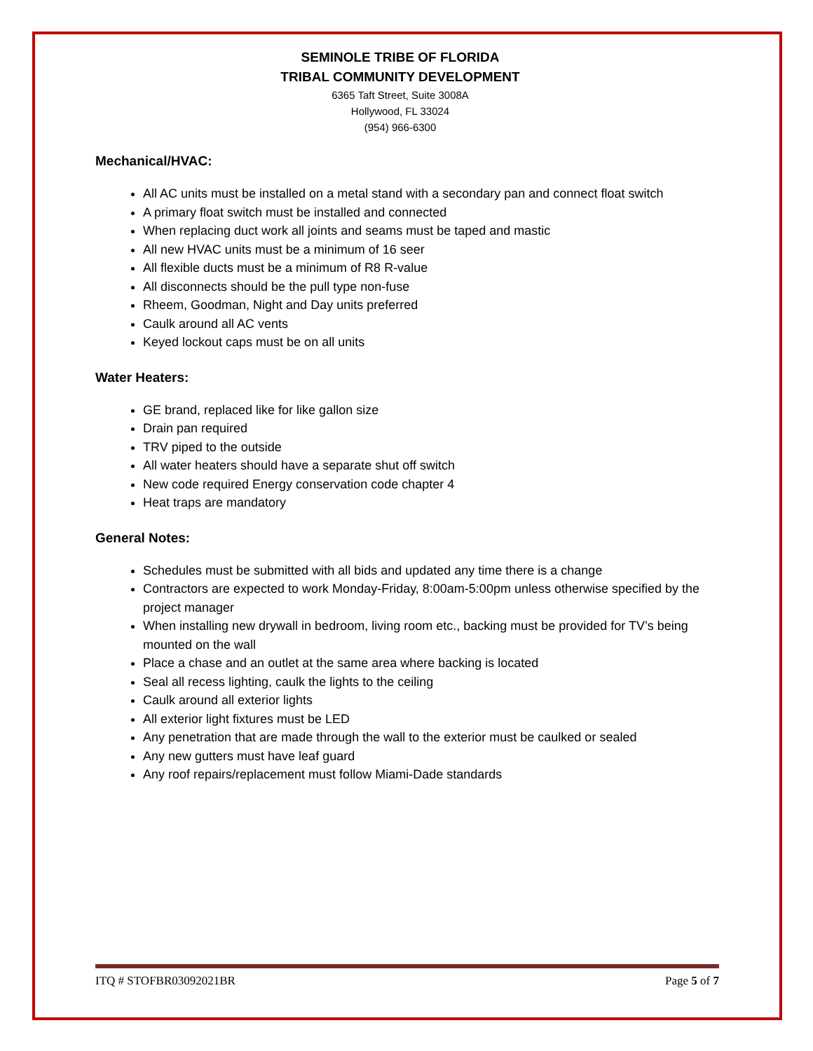SEMINOLE TRIBE OF FLORIDA
TRIBAL COMMUNITY DEVELOPMENT
6365 Taft Street, Suite 3008A
Hollywood, FL 33024
(954) 966-6300
Mechanical/HVAC:
All AC units must be installed on a metal stand with a secondary pan and connect float switch
A primary float switch must be installed and connected
When replacing duct work all joints and seams must be taped and mastic
All new HVAC units must be a minimum of 16 seer
All flexible ducts must be a minimum of R8 R-value
All disconnects should be the pull type non-fuse
Rheem, Goodman, Night and Day units preferred
Caulk around all AC vents
Keyed lockout caps must be on all units
Water Heaters:
GE brand, replaced like for like gallon size
Drain pan required
TRV piped to the outside
All water heaters should have a separate shut off switch
New code required Energy conservation code chapter 4
Heat traps are mandatory
General Notes:
Schedules must be submitted with all bids and updated any time there is a change
Contractors are expected to work Monday-Friday, 8:00am-5:00pm unless otherwise specified by the project manager
When installing new drywall in bedroom, living room etc., backing must be provided for TV’s being mounted on the wall
Place a chase and an outlet at the same area where backing is located
Seal all recess lighting, caulk the lights to the ceiling
Caulk around all exterior lights
All exterior light fixtures must be LED
Any penetration that are made through the wall to the exterior must be caulked or sealed
Any new gutters must have leaf guard
Any roof repairs/replacement must follow Miami-Dade standards
ITQ # STOFBR03092021BR Page 5 of 7